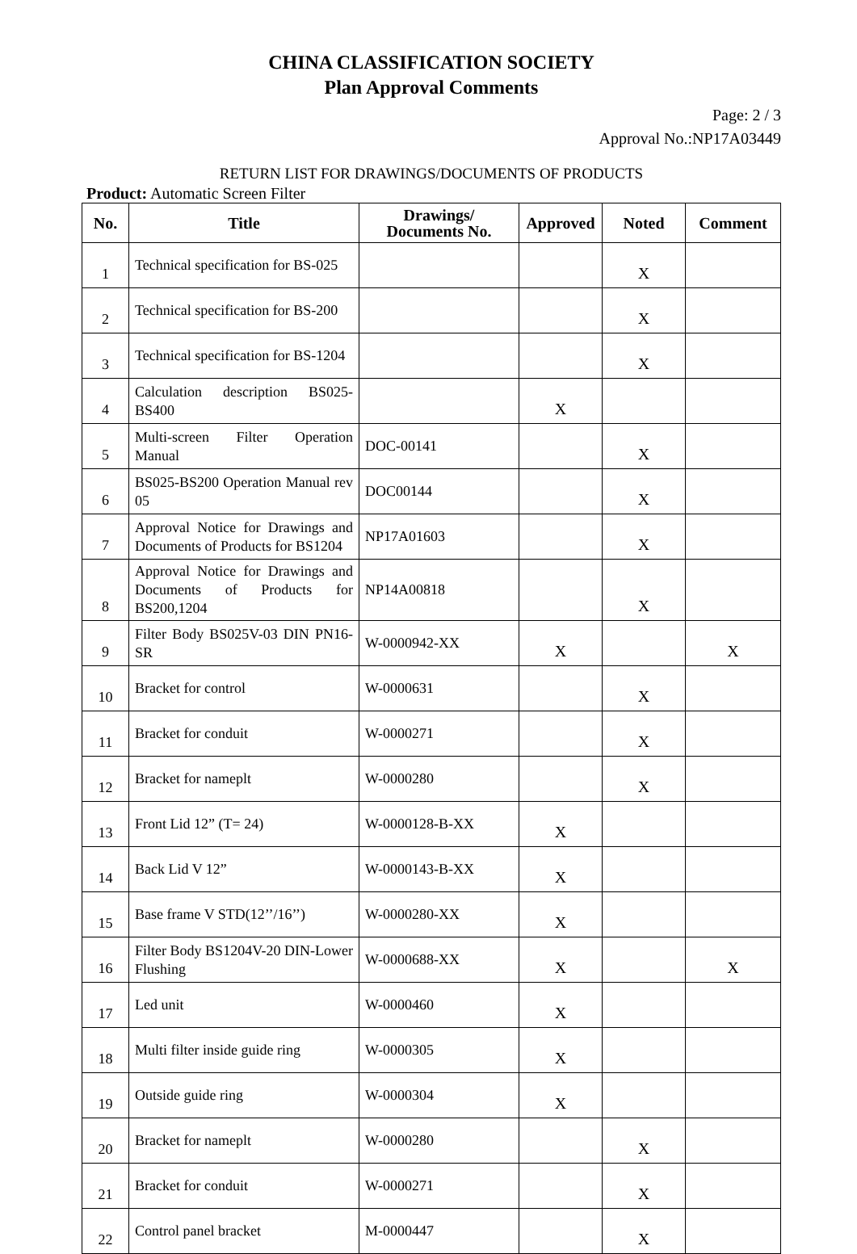CHINA CLASSIFICATION SOCIETY
Plan Approval Comments
Page: 2 / 3
Approval No.:NP17A03449
RETURN LIST FOR DRAWINGS/DOCUMENTS OF PRODUCTS
Product: Automatic Screen Filter
| No. | Title | Drawings/ Documents No. | Approved | Noted | Comment |
| --- | --- | --- | --- | --- | --- |
| 1 | Technical specification for BS-025 | | | X | |
| 2 | Technical specification for BS-200 | | | X | |
| 3 | Technical specification for BS-1204 | | | X | |
| 4 | Calculation description BS025-BS400 | | X | | |
| 5 | Multi-screen Filter Operation Manual | DOC-00141 | | X | |
| 6 | BS025-BS200 Operation Manual rev 05 | DOC00144 | | X | |
| 7 | Approval Notice for Drawings and Documents of Products for BS1204 | NP17A01603 | | X | |
| 8 | Approval Notice for Drawings and Documents of Products for BS200,1204 | NP14A00818 | | X | |
| 9 | Filter Body BS025V-03 DIN PN16-SR | W-0000942-XX | X | | X |
| 10 | Bracket for control | W-0000631 | | X | |
| 11 | Bracket for conduit | W-0000271 | | X | |
| 12 | Bracket for nameplt | W-0000280 | | X | |
| 13 | Front Lid 12” (T= 24) | W-0000128-B-XX | X | | |
| 14 | Back Lid V 12” | W-0000143-B-XX | X | | |
| 15 | Base frame V STD(12’’/16’’) | W-0000280-XX | X | | |
| 16 | Filter Body BS1204V-20 DIN-Lower Flushing | W-0000688-XX | X | | X |
| 17 | Led unit | W-0000460 | X | | |
| 18 | Multi filter inside guide ring | W-0000305 | X | | |
| 19 | Outside guide ring | W-0000304 | X | | |
| 20 | Bracket for nameplt | W-0000280 | | X | |
| 21 | Bracket for conduit | W-0000271 | | X | |
| 22 | Control panel bracket | M-0000447 | | X | |